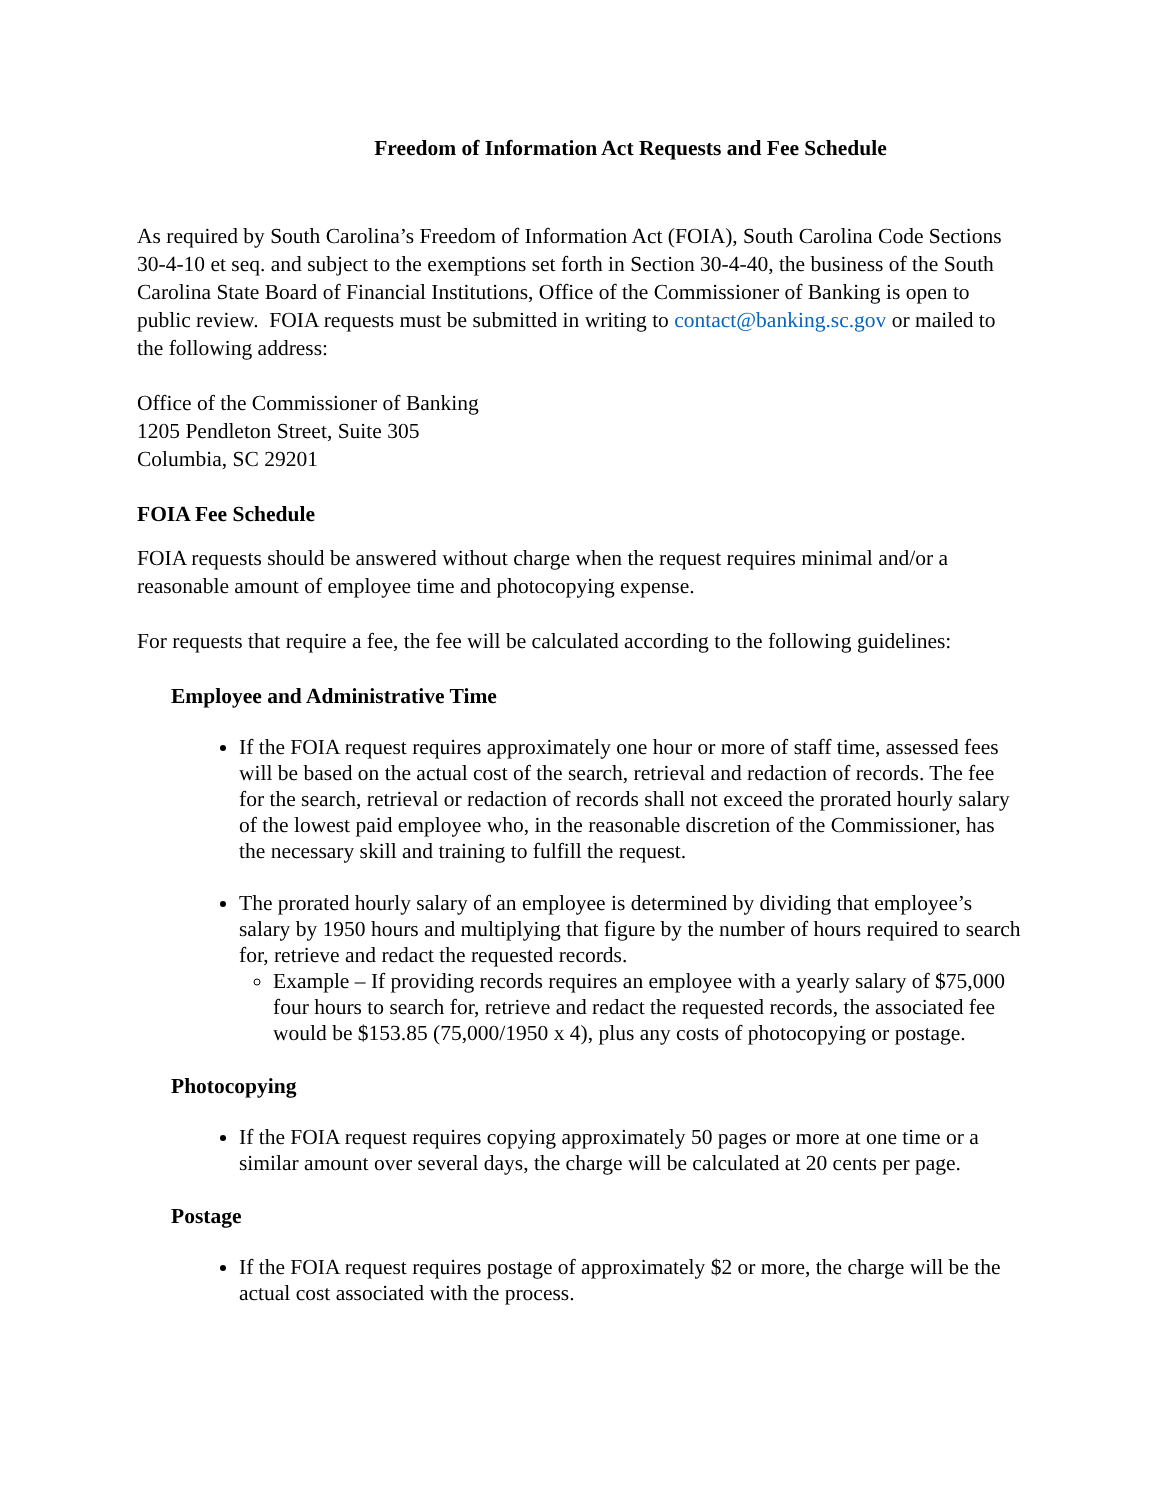Freedom of Information Act Requests and Fee Schedule
As required by South Carolina’s Freedom of Information Act (FOIA), South Carolina Code Sections 30-4-10 et seq. and subject to the exemptions set forth in Section 30-4-40, the business of the South Carolina State Board of Financial Institutions, Office of the Commissioner of Banking is open to public review. FOIA requests must be submitted in writing to contact@banking.sc.gov or mailed to the following address:
Office of the Commissioner of Banking
1205 Pendleton Street, Suite 305
Columbia, SC 29201
FOIA Fee Schedule
FOIA requests should be answered without charge when the request requires minimal and/or a reasonable amount of employee time and photocopying expense.
For requests that require a fee, the fee will be calculated according to the following guidelines:
Employee and Administrative Time
If the FOIA request requires approximately one hour or more of staff time, assessed fees will be based on the actual cost of the search, retrieval and redaction of records. The fee for the search, retrieval or redaction of records shall not exceed the prorated hourly salary of the lowest paid employee who, in the reasonable discretion of the Commissioner, has the necessary skill and training to fulfill the request.
The prorated hourly salary of an employee is determined by dividing that employee’s salary by 1950 hours and multiplying that figure by the number of hours required to search for, retrieve and redact the requested records.
Example – If providing records requires an employee with a yearly salary of $75,000 four hours to search for, retrieve and redact the requested records, the associated fee would be $153.85 (75,000/1950 x 4), plus any costs of photocopying or postage.
Photocopying
If the FOIA request requires copying approximately 50 pages or more at one time or a similar amount over several days, the charge will be calculated at 20 cents per page.
Postage
If the FOIA request requires postage of approximately $2 or more, the charge will be the actual cost associated with the process.